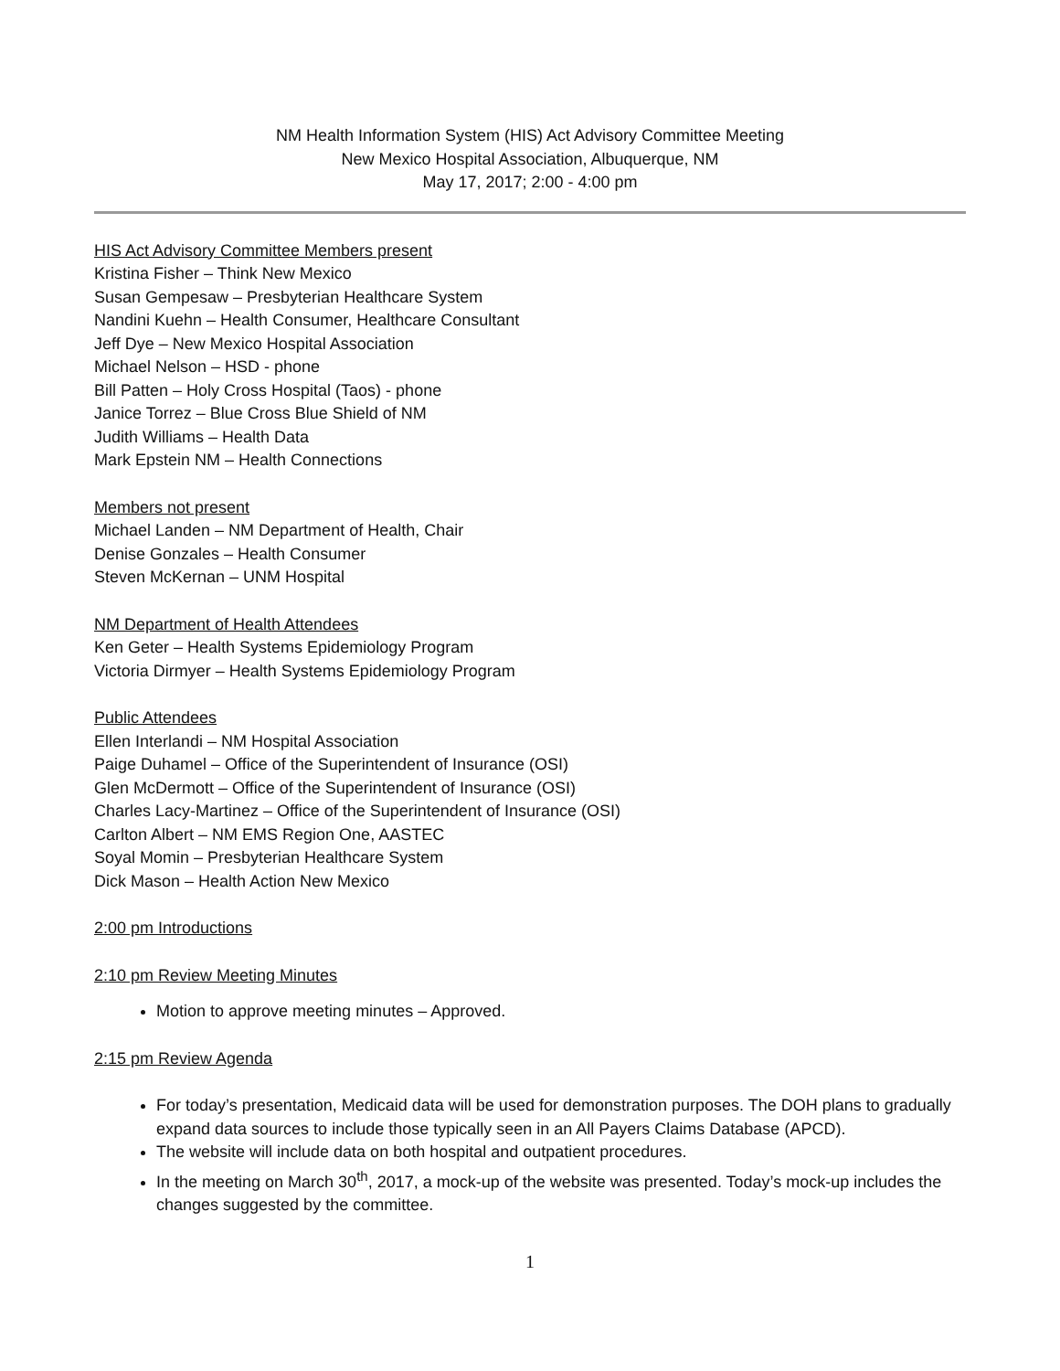NM Health Information System (HIS) Act Advisory Committee Meeting
New Mexico Hospital Association, Albuquerque, NM
May 17, 2017; 2:00 - 4:00 pm
HIS Act Advisory Committee Members present
Kristina Fisher – Think New Mexico
Susan Gempesaw – Presbyterian Healthcare System
Nandini Kuehn – Health Consumer, Healthcare Consultant
Jeff Dye – New Mexico Hospital Association
Michael Nelson – HSD - phone
Bill Patten – Holy Cross Hospital (Taos) - phone
Janice Torrez – Blue Cross Blue Shield of NM
Judith Williams – Health Data
Mark Epstein NM – Health Connections
Members not present
Michael Landen – NM Department of Health, Chair
Denise Gonzales – Health Consumer
Steven McKernan – UNM Hospital
NM Department of Health Attendees
Ken Geter – Health Systems Epidemiology Program
Victoria Dirmyer – Health Systems Epidemiology Program
Public Attendees
Ellen Interlandi – NM Hospital Association
Paige Duhamel – Office of the Superintendent of Insurance (OSI)
Glen McDermott – Office of the Superintendent of Insurance (OSI)
Charles Lacy-Martinez – Office of the Superintendent of Insurance (OSI)
Carlton Albert – NM EMS Region One, AASTEC
Soyal Momin – Presbyterian Healthcare System
Dick Mason – Health Action New Mexico
2:00 pm Introductions
2:10 pm Review Meeting Minutes
Motion to approve meeting minutes – Approved.
2:15 pm Review Agenda
For today’s presentation, Medicaid data will be used for demonstration purposes. The DOH plans to gradually expand data sources to include those typically seen in an All Payers Claims Database (APCD).
The website will include data on both hospital and outpatient procedures.
In the meeting on March 30<sup>th</sup>, 2017, a mock-up of the website was presented. Today’s mock-up includes the changes suggested by the committee.
1